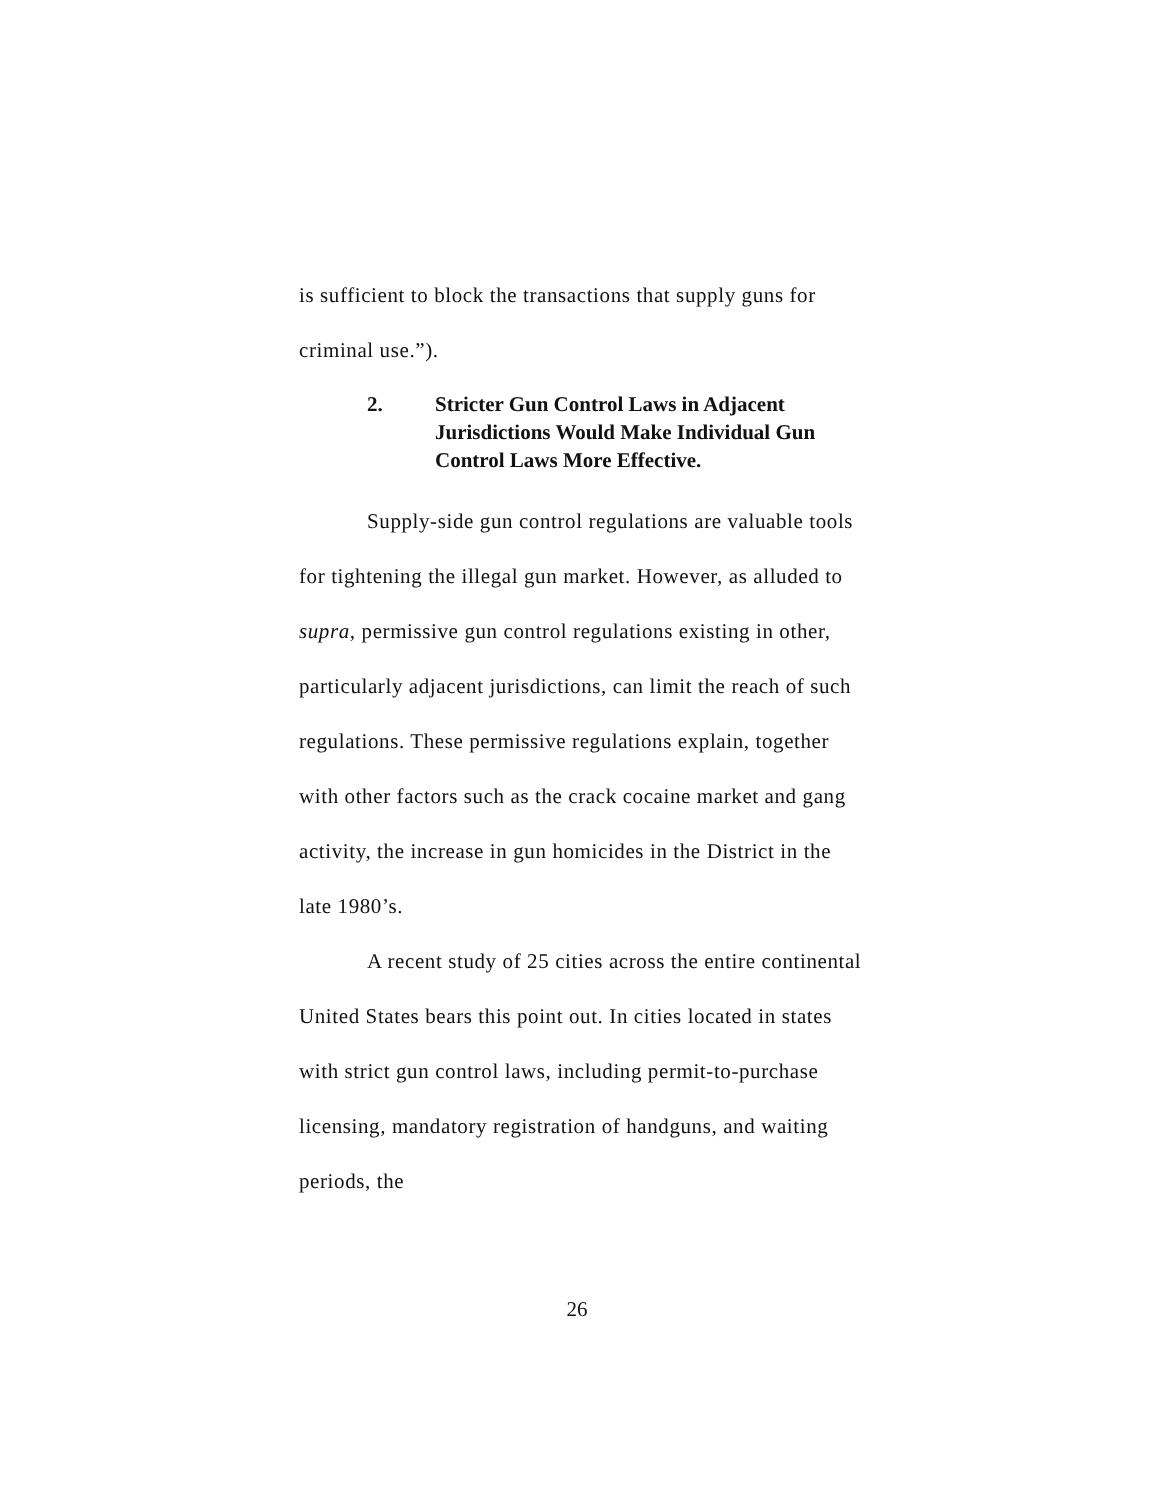is sufficient to block the transactions that supply guns for criminal use.”).
2. Stricter Gun Control Laws in Adjacent Jurisdictions Would Make Individual Gun Control Laws More Effective.
Supply-side gun control regulations are valuable tools for tightening the illegal gun market. However, as alluded to supra, permissive gun control regulations existing in other, particularly adjacent jurisdictions, can limit the reach of such regulations. These permissive regulations explain, together with other factors such as the crack cocaine market and gang activity, the increase in gun homicides in the District in the late 1980’s.
A recent study of 25 cities across the entire continental United States bears this point out. In cities located in states with strict gun control laws, including permit-to-purchase licensing, mandatory registration of handguns, and waiting periods, the
26